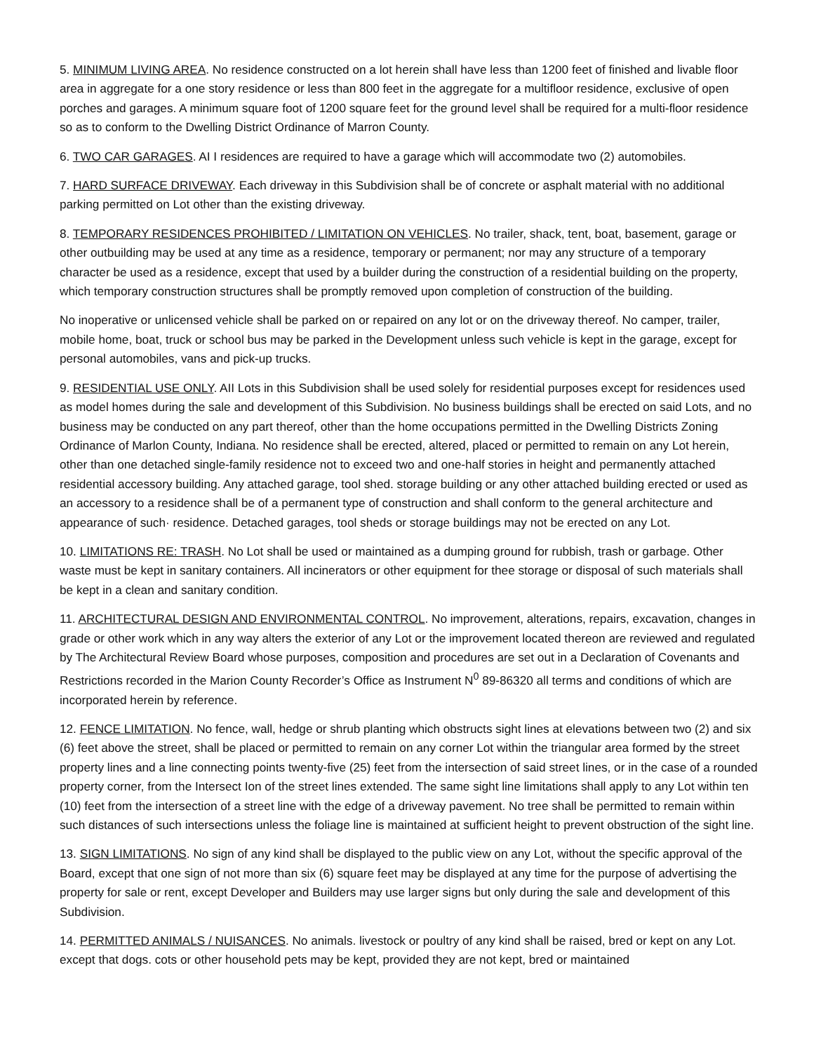5. MINIMUM LIVING AREA. No residence constructed on a lot herein shall have less than 1200 feet of finished and livable floor area in aggregate for a one story residence or less than 800 feet in the aggregate for a multifloor residence, exclusive of open porches and garages. A minimum square foot of 1200 square feet for the ground level shall be required for a multi-floor residence so as to conform to the Dwelling District Ordinance of Marron County.
6. TWO CAR GARAGES. AI I residences are required to have a garage which will accommodate two (2) automobiles.
7. HARD SURFACE DRIVEWAY. Each driveway in this Subdivision shall be of concrete or asphalt material with no additional parking permitted on Lot other than the existing driveway.
8. TEMPORARY RESIDENCES PROHIBITED / LIMITATION ON VEHICLES. No trailer, shack, tent, boat, basement, garage or other outbuilding may be used at any time as a residence, temporary or permanent; nor may any structure of a temporary character be used as a residence, except that used by a builder during the construction of a residential building on the property, which temporary construction structures shall be promptly removed upon completion of construction of the building.
No inoperative or unlicensed vehicle shall be parked on or repaired on any lot or on the driveway thereof. No camper, trailer, mobile home, boat, truck or school bus may be parked in the Development unless such vehicle is kept in the garage, except for personal automobiles, vans and pick-up trucks.
9. RESIDENTIAL USE ONLY. AII Lots in this Subdivision shall be used solely for residential purposes except for residences used as model homes during the sale and development of this Subdivision. No business buildings shall be erected on said Lots, and no business may be conducted on any part thereof, other than the home occupations permitted in the Dwelling Districts Zoning Ordinance of Marlon County, Indiana. No residence shall be erected, altered, placed or permitted to remain on any Lot herein, other than one detached single-family residence not to exceed two and one-half stories in height and permanently attached residential accessory building. Any attached garage, tool shed. storage building or any other attached building erected or used as an accessory to a residence shall be of a permanent type of construction and shall conform to the general architecture and appearance of such· residence. Detached garages, tool sheds or storage buildings may not be erected on any Lot.
10. LIMITATIONS RE: TRASH. No Lot shall be used or maintained as a dumping ground for rubbish, trash or garbage. Other waste must be kept in sanitary containers. All incinerators or other equipment for thee storage or disposal of such materials shall be kept in a clean and sanitary condition.
11. ARCHITECTURAL DESIGN AND ENVIRONMENTAL CONTROL. No improvement, alterations, repairs, excavation, changes in grade or other work which in any way alters the exterior of any Lot or the improvement located thereon are reviewed and regulated by The Architectural Review Board whose purposes, composition and procedures are set out in a Declaration of Covenants and Restrictions recorded in the Marion County Recorder’s Office as Instrument N<sup>0</sup> 89-86320 all terms and conditions of which are incorporated herein by reference.
12. FENCE LIMITATION. No fence, wall, hedge or shrub planting which obstructs sight lines at elevations between two (2) and six (6) feet above the street, shall be placed or permitted to remain on any corner Lot within the triangular area formed by the street property lines and a line connecting points twenty-five (25) feet from the intersection of said street lines, or in the case of a rounded property corner, from the Intersect Ion of the street lines extended. The same sight line limitations shall apply to any Lot within ten (10) feet from the intersection of a street line with the edge of a driveway pavement. No tree shall be permitted to remain within such distances of such intersections unless the foliage line is maintained at sufficient height to prevent obstruction of the sight line.
13. SIGN LIMITATIONS. No sign of any kind shall be displayed to the public view on any Lot, without the specific approval of the Board, except that one sign of not more than six (6) square feet may be displayed at any time for the purpose of advertising the property for sale or rent, except Developer and Builders may use larger signs but only during the sale and development of this Subdivision.
14. PERMITTED ANIMALS / NUISANCES. No animals. livestock or poultry of any kind shall be raised, bred or kept on any Lot. except that dogs. cots or other household pets may be kept, provided they are not kept, bred or maintained